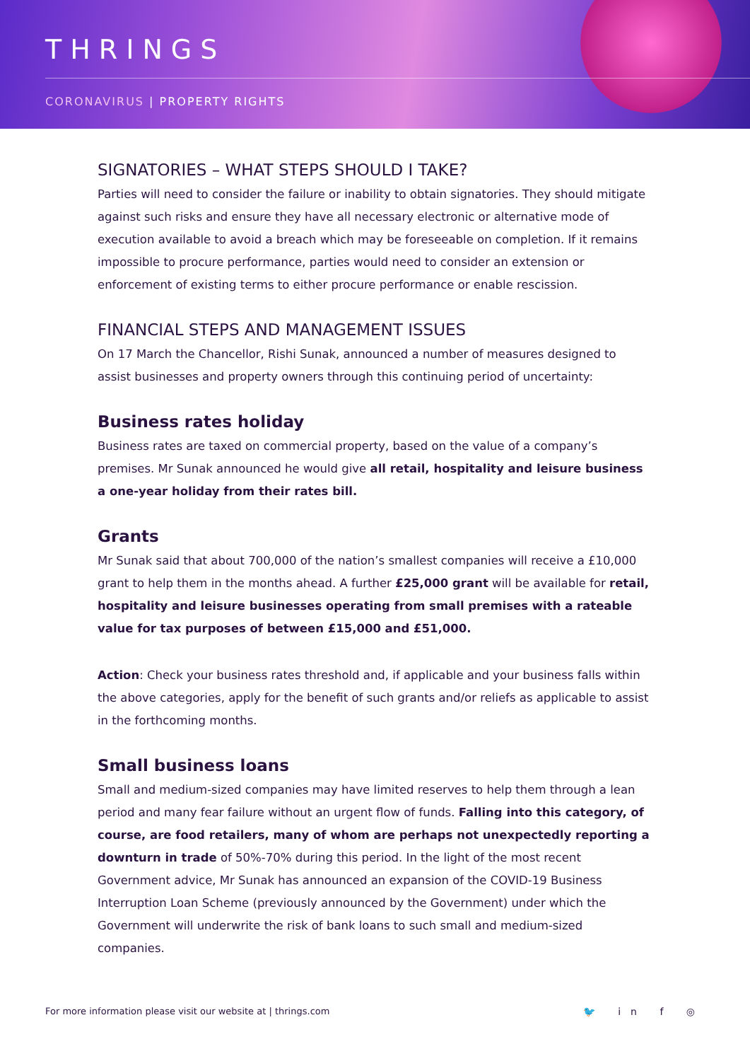THRINGS
CORONAVIRUS | PROPERTY RIGHTS
SIGNATORIES – WHAT STEPS SHOULD I TAKE?
Parties will need to consider the failure or inability to obtain signatories. They should mitigate against such risks and ensure they have all necessary electronic or alternative mode of execution available to avoid a breach which may be foreseeable on completion. If it remains impossible to procure performance, parties would need to consider an extension or enforcement of existing terms to either procure performance or enable rescission.
FINANCIAL STEPS AND MANAGEMENT ISSUES
On 17 March the Chancellor, Rishi Sunak, announced a number of measures designed to assist businesses and property owners through this continuing period of uncertainty:
Business rates holiday
Business rates are taxed on commercial property, based on the value of a company’s premises. Mr Sunak announced he would give all retail, hospitality and leisure business a one-year holiday from their rates bill.
Grants
Mr Sunak said that about 700,000 of the nation’s smallest companies will receive a £10,000 grant to help them in the months ahead. A further £25,000 grant will be available for retail, hospitality and leisure businesses operating from small premises with a rateable value for tax purposes of between £15,000 and £51,000.
Action: Check your business rates threshold and, if applicable and your business falls within the above categories, apply for the benefit of such grants and/or reliefs as applicable to assist in the forthcoming months.
Small business loans
Small and medium-sized companies may have limited reserves to help them through a lean period and many fear failure without an urgent flow of funds. Falling into this category, of course, are food retailers, many of whom are perhaps not unexpectedly reporting a downturn in trade of 50%-70% during this period. In the light of the most recent Government advice, Mr Sunak has announced an expansion of the COVID-19 Business Interruption Loan Scheme (previously announced by the Government) under which the Government will underwrite the risk of bank loans to such small and medium-sized companies.
For more information please visit our website at | thrings.com
🐦 in f ◎